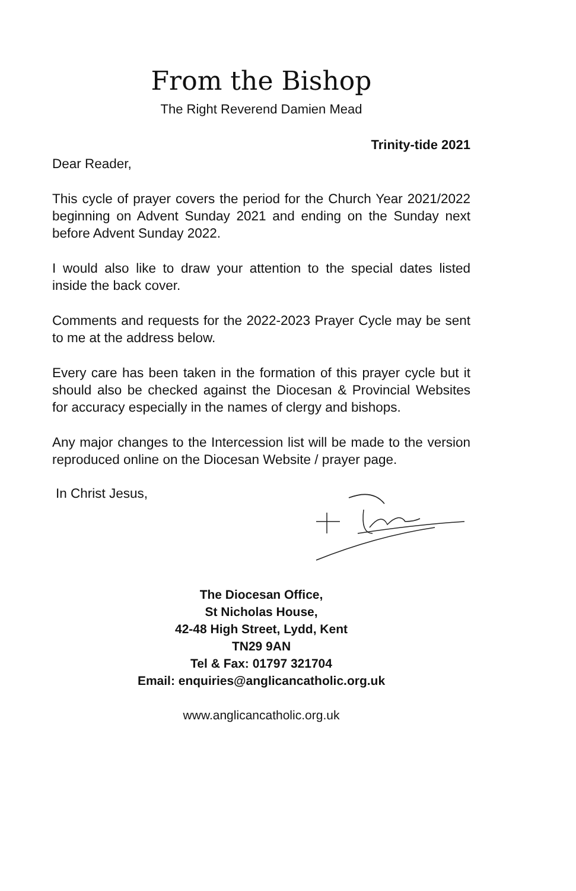From the Bishop
The Right Reverend Damien Mead
Trinity-tide 2021
Dear Reader,
This cycle of prayer covers the period for the Church Year 2021/2022 beginning on Advent Sunday 2021 and ending on the Sunday next before Advent Sunday 2022.
I would also like to draw your attention to the special dates listed inside the back cover.
Comments and requests for the 2022-2023 Prayer Cycle may be sent to me at the address below.
Every care has been taken in the formation of this prayer cycle but it should also be checked against the Diocesan & Provincial Websites for accuracy especially in the names of clergy and bishops.
Any major changes to the Intercession list will be made to the version reproduced online on the Diocesan Website / prayer page.
In Christ Jesus,
The Diocesan Office,
St Nicholas House,
42-48 High Street, Lydd, Kent
TN29 9AN
Tel & Fax: 01797 321704
Email: enquiries@anglicancatholic.org.uk
www.anglicancatholic.org.uk